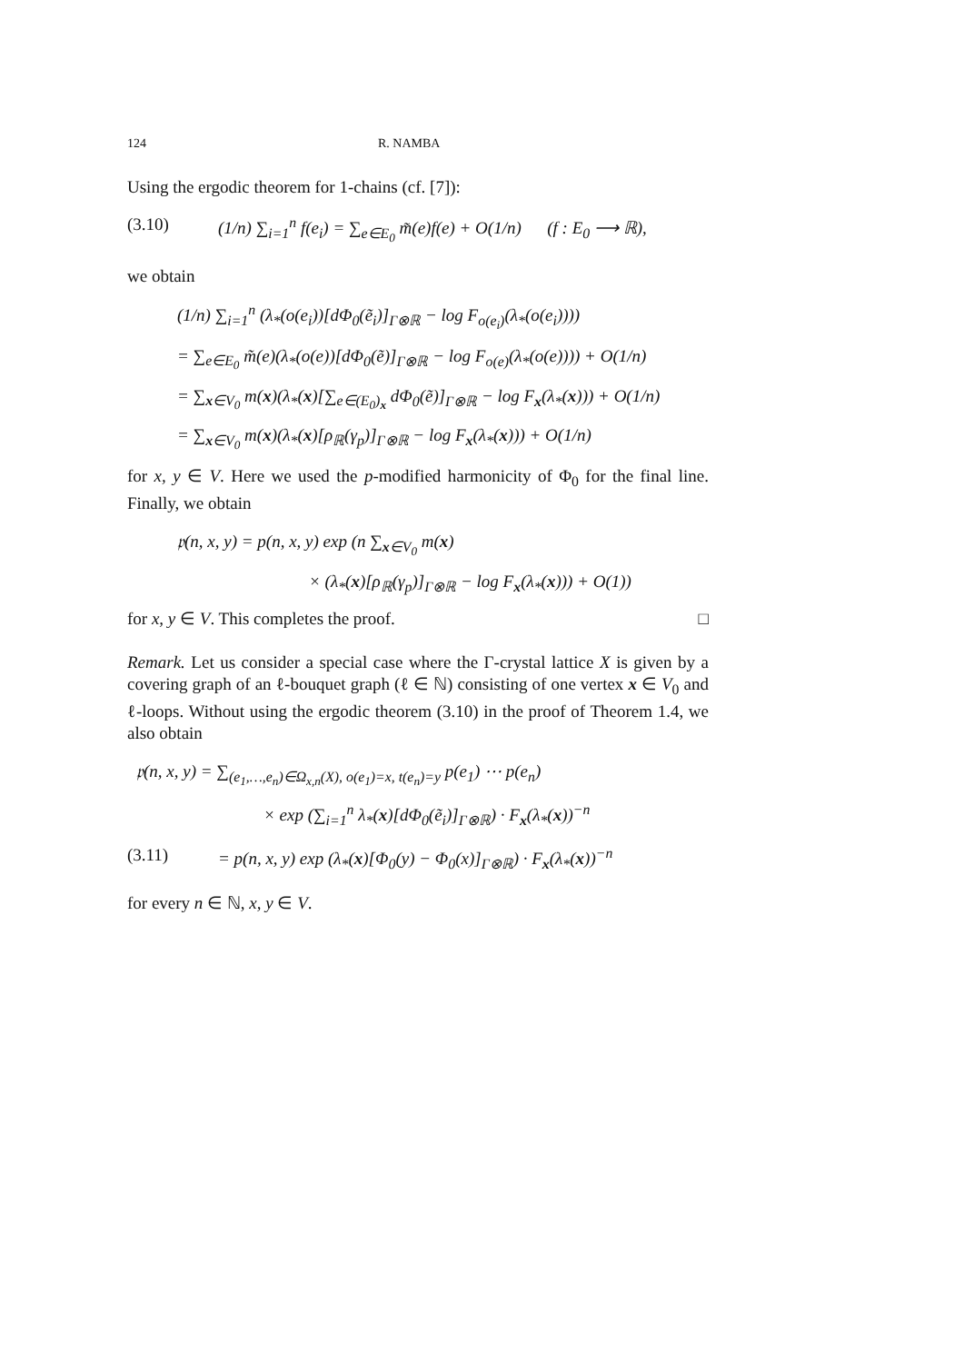124 R. NAMBA
Using the ergodic theorem for 1-chains (cf. [7]):
(3.10) (1/n) ∑<sub>i=1</sub><sup>n</sup> f(e<sub>i</sub>) = ∑<sub>e∈E<sub>0</sub></sub> m̃(e)f(e) + O(1/n) (f : E<sub>0</sub> ⟶ ℝ),
we obtain
(1/n) ∑<sub>i=1</sub><sup>n</sup> (λ<sub>*</sub>(o(e<sub>i</sub>))[dΦ<sub>0</sub>(ẽ<sub>i</sub>)]<sub>Γ⊗ℝ</sub> − log F<sub>o(e<sub>i</sub>)</sub>(λ<sub>*</sub>(o(e<sub>i</sub>))))
= ∑<sub>e∈E<sub>0</sub></sub> m̃(e)(λ<sub>*</sub>(o(e))[dΦ<sub>0</sub>(ẽ)]<sub>Γ⊗ℝ</sub> − log F<sub>o(e)</sub>(λ<sub>*</sub>(o(e)))) + O(1/n)
= ∑<sub>x∈V<sub>0</sub></sub> m(x)(λ<sub>*</sub>(x)[∑<sub>e∈(E<sub>0</sub>)<sub>x</sub></sub> dΦ<sub>0</sub>(ẽ)]<sub>Γ⊗ℝ</sub> − log F<sub>x</sub>(λ<sub>*</sub>(x))) + O(1/n)
= ∑<sub>x∈V<sub>0</sub></sub> m(x)(λ<sub>*</sub>(x)[ρ<sub>ℝ</sub>(γ<sub>p</sub>)]<sub>Γ⊗ℝ</sub> − log F<sub>x</sub>(λ<sub>*</sub>(x))) + O(1/n)
for x, y ∈ V. Here we used the p-modified harmonicity of Φ<sub>0</sub> for the final line. Finally, we obtain
𝔭(n, x, y) = p(n, x, y) exp (n ∑<sub>x∈V<sub>0</sub></sub> m(x)
× (λ<sub>*</sub>(x)[ρ<sub>ℝ</sub>(γ<sub>p</sub>)]<sub>Γ⊗ℝ</sub> − log F<sub>x</sub>(λ<sub>*</sub>(x))) + O(1))
for x, y ∈ V. This completes the proof. □
Remark. Let us consider a special case where the Γ-crystal lattice X is given by a covering graph of an ℓ-bouquet graph (ℓ ∈ ℕ) consisting of one vertex x ∈ V<sub>0</sub> and ℓ-loops. Without using the ergodic theorem (3.10) in the proof of Theorem 1.4, we also obtain
𝔭(n, x, y) = ∑<sub>(e<sub>1</sub>,…,e<sub>n</sub>)∈Ω<sub>x,n</sub>(X), o(e<sub>1</sub>)=x, t(e<sub>n</sub>)=y</sub> p(e<sub>1</sub>) ⋯ p(e<sub>n</sub>)
× exp (∑<sub>i=1</sub><sup>n</sup> λ<sub>*</sub>(x)[dΦ<sub>0</sub>(ẽ<sub>i</sub>)]<sub>Γ⊗ℝ</sub>) · F<sub>x</sub>(λ<sub>*</sub>(x))<sup>−n</sup>
(3.11) = p(n, x, y) exp (λ<sub>*</sub>(x)[Φ<sub>0</sub>(y) − Φ<sub>0</sub>(x)]<sub>Γ⊗ℝ</sub>) · F<sub>x</sub>(λ<sub>*</sub>(x))<sup>−n</sup>
for every n ∈ ℕ, x, y ∈ V.